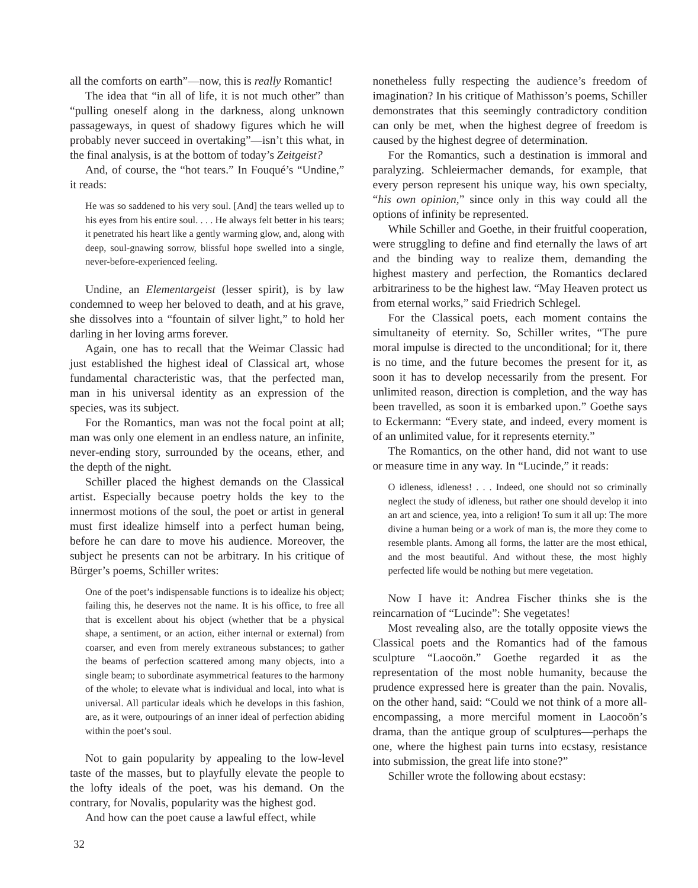all the comforts on earth”—now, this is really Romantic!
The idea that “in all of life, it is not much other” than “pulling oneself along in the darkness, along unknown passageways, in quest of shadowy figures which he will probably never succeed in overtaking”—isn’t this what, in the final analysis, is at the bottom of today’s Zeitgeist?
And, of course, the “hot tears.” In Fouqué’s “Undine,” it reads:
He was so saddened to his very soul. [And] the tears welled up to his eyes from his entire soul. . . . He always felt better in his tears; it penetrated his heart like a gently warming glow, and, along with deep, soul-gnawing sorrow, blissful hope swelled into a single, never-before-experienced feeling.
Undine, an Elementargeist (lesser spirit), is by law condemned to weep her beloved to death, and at his grave, she dissolves into a “fountain of silver light,” to hold her darling in her loving arms forever.
Again, one has to recall that the Weimar Classic had just established the highest ideal of Classical art, whose fundamental characteristic was, that the perfected man, man in his universal identity as an expression of the species, was its subject.
For the Romantics, man was not the focal point at all; man was only one element in an endless nature, an infinite, never-ending story, surrounded by the oceans, ether, and the depth of the night.
Schiller placed the highest demands on the Classical artist. Especially because poetry holds the key to the innermost motions of the soul, the poet or artist in general must first idealize himself into a perfect human being, before he can dare to move his audience. Moreover, the subject he presents can not be arbitrary. In his critique of Bürger’s poems, Schiller writes:
One of the poet’s indispensable functions is to idealize his object; failing this, he deserves not the name. It is his office, to free all that is excellent about his object (whether that be a physical shape, a sentiment, or an action, either internal or external) from coarser, and even from merely extraneous substances; to gather the beams of perfection scattered among many objects, into a single beam; to subordinate asymmetrical features to the harmony of the whole; to elevate what is individual and local, into what is universal. All particular ideals which he develops in this fashion, are, as it were, outpourings of an inner ideal of perfection abiding within the poet’s soul.
Not to gain popularity by appealing to the low-level taste of the masses, but to playfully elevate the people to the lofty ideals of the poet, was his demand. On the contrary, for Novalis, popularity was the highest god.
And how can the poet cause a lawful effect, while
nonetheless fully respecting the audience’s freedom of imagination? In his critique of Mathisson’s poems, Schiller demonstrates that this seemingly contradictory condition can only be met, when the highest degree of freedom is caused by the highest degree of determination.
For the Romantics, such a destination is immoral and paralyzing. Schleiermacher demands, for example, that every person represent his unique way, his own specialty, “his own opinion,” since only in this way could all the options of infinity be represented.
While Schiller and Goethe, in their fruitful cooperation, were struggling to define and find eternally the laws of art and the binding way to realize them, demanding the highest mastery and perfection, the Romantics declared arbitrariness to be the highest law. “May Heaven protect us from eternal works,” said Friedrich Schlegel.
For the Classical poets, each moment contains the simultaneity of eternity. So, Schiller writes, “The pure moral impulse is directed to the unconditional; for it, there is no time, and the future becomes the present for it, as soon it has to develop necessarily from the present. For unlimited reason, direction is completion, and the way has been travelled, as soon it is embarked upon.” Goethe says to Eckermann: “Every state, and indeed, every moment is of an unlimited value, for it represents eternity.”
The Romantics, on the other hand, did not want to use or measure time in any way. In “Lucinde,” it reads:
O idleness, idleness! . . . Indeed, one should not so criminally neglect the study of idleness, but rather one should develop it into an art and science, yea, into a religion! To sum it all up: The more divine a human being or a work of man is, the more they come to resemble plants. Among all forms, the latter are the most ethical, and the most beautiful. And without these, the most highly perfected life would be nothing but mere vegetation.
Now I have it: Andrea Fischer thinks she is the reincarnation of “Lucinde”: She vegetates!
Most revealing also, are the totally opposite views the Classical poets and the Romantics had of the famous sculpture “Laocoön.” Goethe regarded it as the representation of the most noble humanity, because the prudence expressed here is greater than the pain. Novalis, on the other hand, said: “Could we not think of a more all-encompassing, a more merciful moment in Laocoön’s drama, than the antique group of sculptures—perhaps the one, where the highest pain turns into ecstasy, resistance into submission, the great life into stone?”
Schiller wrote the following about ecstasy:
32